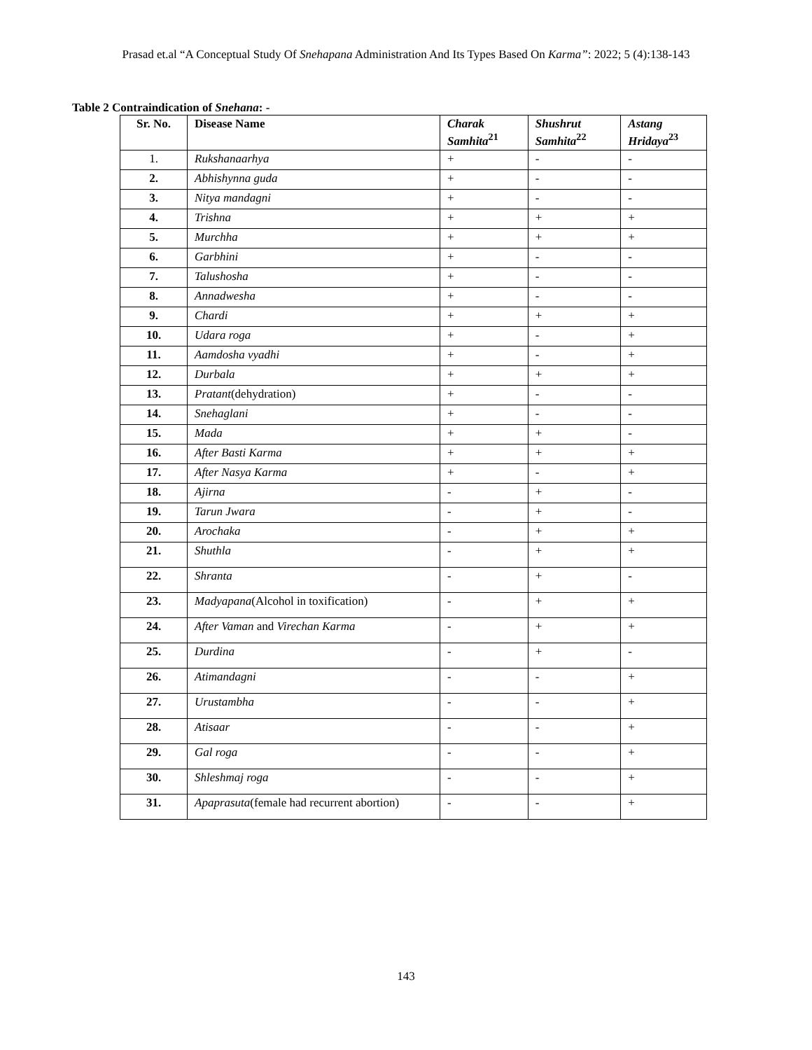Prasad et.al “A Conceptual Study Of Snehapana Administration And Its Types Based On Karma”: 2022; 5 (4):138-143
Table 2 Contraindication of Snehana: -
| Sr. No. | Disease Name | Charak Samhita<sup>21</sup> | Shushrut Samhita<sup>22</sup> | Astang Hridaya<sup>23</sup> |
| --- | --- | --- | --- | --- |
| 1. | Rukshanaarhya | + | - | - |
| 2. | Abhishynna guda | + | - | - |
| 3. | Nitya mandagni | + | - | - |
| 4. | Trishna | + | + | + |
| 5. | Murchha | + | + | + |
| 6. | Garbhini | + | - | - |
| 7. | Talushosha | + | - | - |
| 8. | Annadwesha | + | - | - |
| 9. | Chardi | + | + | + |
| 10. | Udara roga | + | - | + |
| 11. | Aamdosha vyadhi | + | - | + |
| 12. | Durbala | + | + | + |
| 13. | Pratant (dehydration) | + | - | - |
| 14. | Snehaglani | + | - | - |
| 15. | Mada | + | + | - |
| 16. | After Basti Karma | + | + | + |
| 17. | After Nasya Karma | + | - | + |
| 18. | Ajirna | - | + | - |
| 19. | Tarun Jwara | - | + | - |
| 20. | Arochaka | - | + | + |
| 21. | Shuthla | - | + | + |
| 22. | Shranta | - | + | - |
| 23. | Madyapana (Alcohol in toxification) | - | + | + |
| 24. | After Vaman and Virechan Karma | - | + | + |
| 25. | Durdina | - | + | - |
| 26. | Atimandagni | - | - | + |
| 27. | Urustambha | - | - | + |
| 28. | Atisaar | - | - | + |
| 29. | Gal roga | - | - | + |
| 30. | Shleshmaj roga | - | - | + |
| 31. | Apaprasuta (female had recurrent abortion) | - | - | + |
143